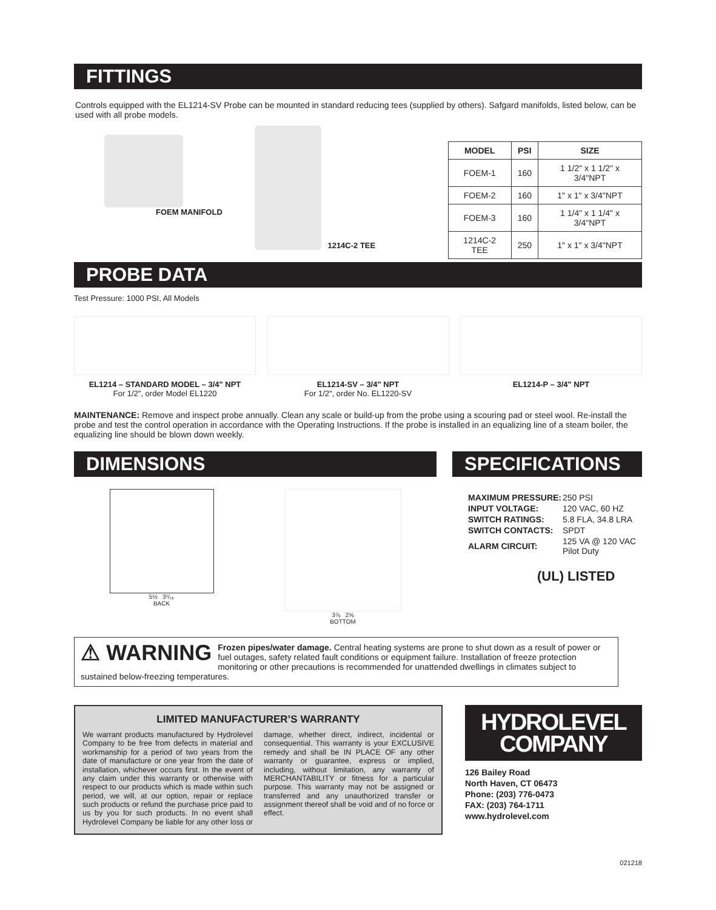FITTINGS
Controls equipped with the EL1214-SV Probe can be mounted in standard reducing tees (supplied by others). Safgard manifolds, listed below, can be used with all probe models.
FOEM MANIFOLD 1214C-2 TEE
| MODEL | PSI | SIZE |
| --- | --- | --- |
| FOEM-1 | 160 | 1 1/2" x 1 1/2" x 3/4"NPT |
| FOEM-2 | 160 | 1" x 1" x 3/4"NPT |
| FOEM-3 | 160 | 1 1/4" x 1 1/4" x 3/4"NPT |
| 1214C-2 TEE | 250 | 1" x 1" x 3/4"NPT |
PROBE DATA
Test Pressure: 1000 PSI, All Models
EL1214 – STANDARD MODEL – 3/4" NPT
For 1/2", order Model EL1220
EL1214-SV – 3/4" NPT
For 1/2", order No. EL1220-SV
EL1214-P – 3/4" NPT
MAINTENANCE: Remove and inspect probe annually. Clean any scale or build-up from the probe using a scouring pad or steel wool. Re-install the probe and test the control operation in accordance with the Operating Instructions. If the probe is installed in an equalizing line of a steam boiler, the equalizing line should be blown down weekly.
DIMENSIONS
5½ 3¹/₁₆
BACK
3⅞ 2⅝
BOTTOM
SPECIFICATIONS
| MAXIMUM PRESSURE: | 250 PSI |
| INPUT VOLTAGE: | 120 VAC, 60 HZ |
| SWITCH RATINGS: | 5.8 FLA, 34.8 LRA |
| SWITCH CONTACTS: | SPDT |
| ALARM CIRCUIT: | 125 VA @ 120 VAC Pilot Duty |
(UL) LISTED
⚠ WARNING Frozen pipes/water damage. Central heating systems are prone to shut down as a result of power or fuel outages, safety related fault conditions or equipment failure. Installation of freeze protection monitoring or other precautions is recommended for unattended dwellings in climates subject to sustained below-freezing temperatures.
LIMITED MANUFACTURER’S WARRANTY
We warrant products manufactured by Hydrolevel Company to be free from defects in material and workmanship for a period of two years from the date of manufacture or one year from the date of installation, whichever occurs first. In the event of any claim under this warranty or otherwise with respect to our products which is made within such period, we will, at our option, repair or replace such products or refund the purchase price paid to us by you for such products. In no event shall Hydrolevel Company be liable for any other loss or damage, whether direct, indirect, incidental or consequential. This warranty is your EXCLUSIVE remedy and shall be IN PLACE OF any other warranty or guarantee, express or implied, including, without limitation, any warranty of MERCHANTABILITY or fitness for a particular purpose. This warranty may not be assigned or transferred and any unauthorized transfer or assignment thereof shall be void and of no force or effect.
HYDROLEVEL
COMPANY
126 Bailey Road
North Haven, CT 06473
Phone: (203) 776-0473
FAX: (203) 764-1711
www.hydrolevel.com
021218